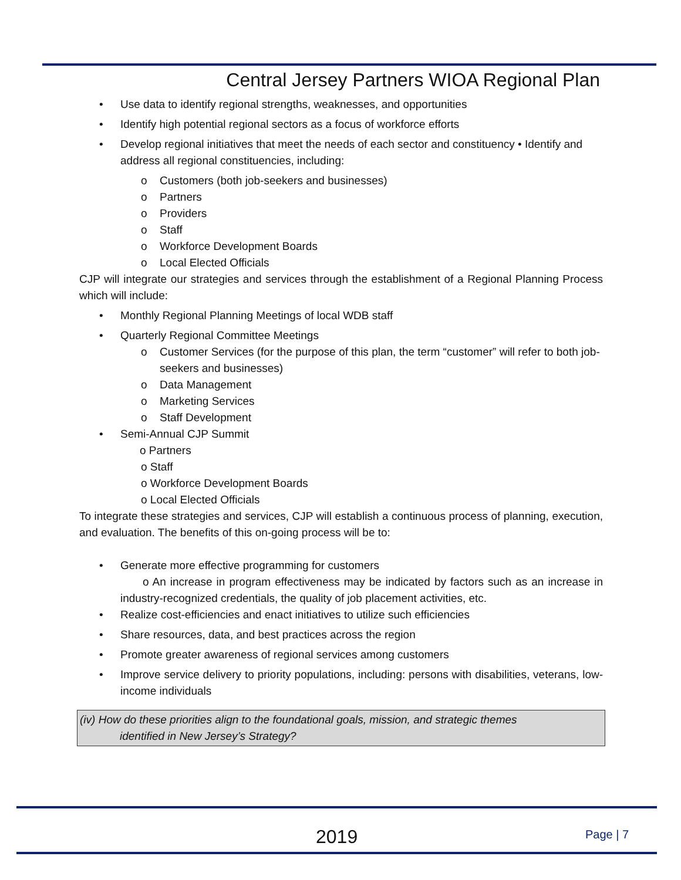Central Jersey Partners WIOA Regional Plan
• Use data to identify regional strengths, weaknesses, and opportunities
• Identify high potential regional sectors as a focus of workforce efforts
• Develop regional initiatives that meet the needs of each sector and constituency • Identify and address all regional constituencies, including:
o Customers (both job-seekers and businesses)
o Partners
o Providers
o Staff
o Workforce Development Boards
o Local Elected Officials
CJP will integrate our strategies and services through the establishment of a Regional Planning Process which will include:
• Monthly Regional Planning Meetings of local WDB staff
• Quarterly Regional Committee Meetings
o Customer Services (for the purpose of this plan, the term “customer” will refer to both job-seekers and businesses)
o Data Management
o Marketing Services
o Staff Development
• Semi-Annual CJP Summit
o Partners
o Staff
o Workforce Development Boards
o Local Elected Officials
To integrate these strategies and services, CJP will establish a continuous process of planning, execution, and evaluation. The benefits of this on-going process will be to:
• Generate more effective programming for customers
o An increase in program effectiveness may be indicated by factors such as an increase in industry-recognized credentials, the quality of job placement activities, etc.
• Realize cost-efficiencies and enact initiatives to utilize such efficiencies
• Share resources, data, and best practices across the region
• Promote greater awareness of regional services among customers
• Improve service delivery to priority populations, including: persons with disabilities, veterans, low-income individuals
(iv) How do these priorities align to the foundational goals, mission, and strategic themes
identified in New Jersey’s Strategy?
2019 Page | 7